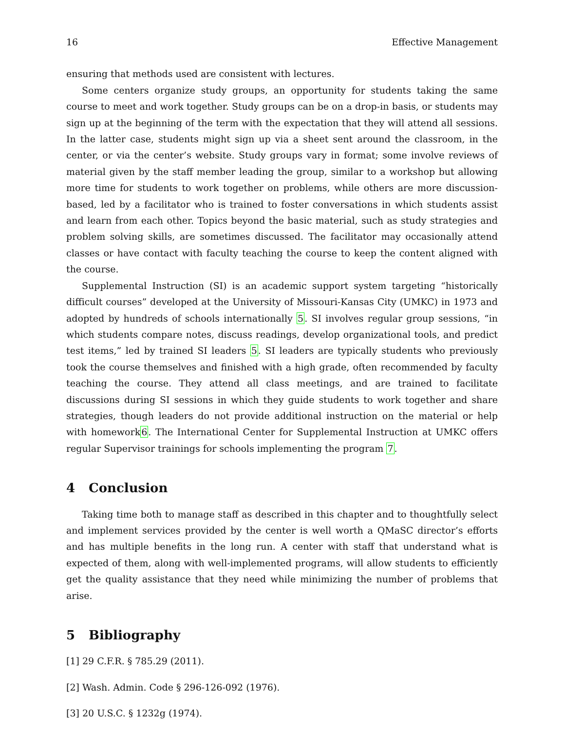16 Effective Management
ensuring that methods used are consistent with lectures.
Some centers organize study groups, an opportunity for students taking the same course to meet and work together. Study groups can be on a drop-in basis, or students may sign up at the beginning of the term with the expectation that they will attend all sessions. In the latter case, students might sign up via a sheet sent around the classroom, in the center, or via the center’s website. Study groups vary in format; some involve reviews of material given by the staff member leading the group, similar to a workshop but allowing more time for students to work together on problems, while others are more discussion-based, led by a facilitator who is trained to foster conversations in which students assist and learn from each other. Topics beyond the basic material, such as study strategies and problem solving skills, are sometimes discussed. The facilitator may occasionally attend classes or have contact with faculty teaching the course to keep the content aligned with the course.
Supplemental Instruction (SI) is an academic support system targeting “historically difficult courses” developed at the University of Missouri-Kansas City (UMKC) in 1973 and adopted by hundreds of schools internationally 5. SI involves regular group sessions, “in which students compare notes, discuss readings, develop organizational tools, and predict test items,” led by trained SI leaders 5. SI leaders are typically students who previously took the course themselves and finished with a high grade, often recommended by faculty teaching the course. They attend all class meetings, and are trained to facilitate discussions during SI sessions in which they guide students to work together and share strategies, though leaders do not provide additional instruction on the material or help with homework6. The International Center for Supplemental Instruction at UMKC offers regular Supervisor trainings for schools implementing the program 7.
4 Conclusion
Taking time both to manage staff as described in this chapter and to thoughtfully select and implement services provided by the center is well worth a QMaSC director’s efforts and has multiple benefits in the long run. A center with staff that understand what is expected of them, along with well-implemented programs, will allow students to efficiently get the quality assistance that they need while minimizing the number of problems that arise.
5 Bibliography
[1] 29 C.F.R. § 785.29 (2011).
[2] Wash. Admin. Code § 296-126-092 (1976).
[3] 20 U.S.C. § 1232g (1974).